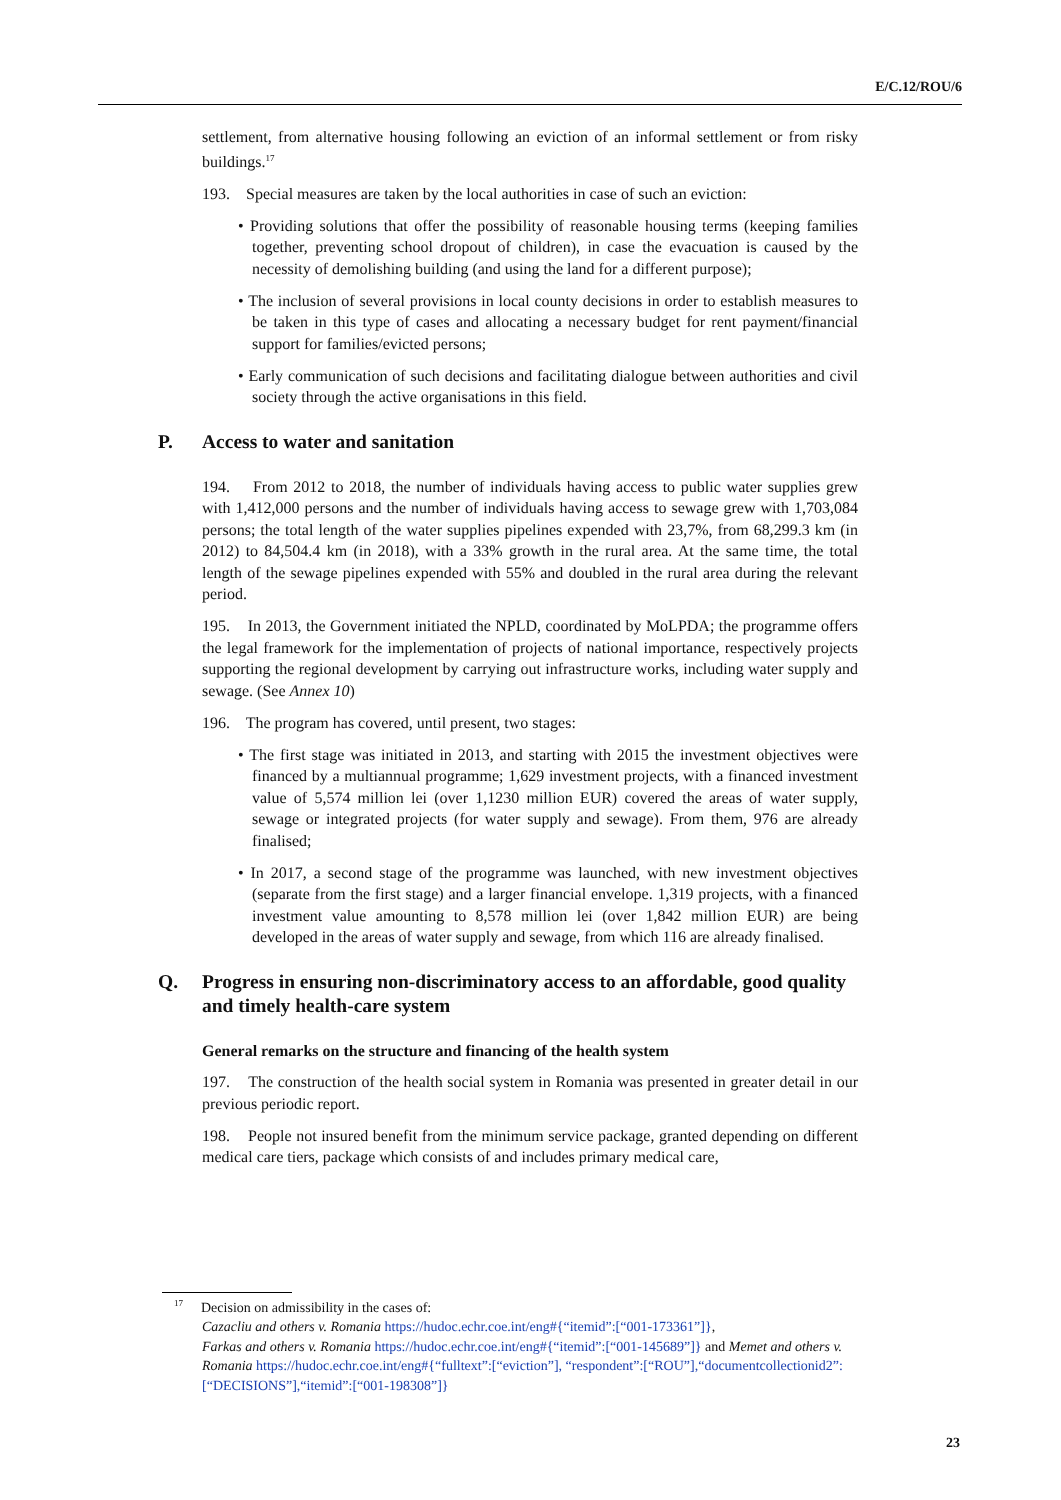E/C.12/ROU/6
settlement, from alternative housing following an eviction of an informal settlement or from risky buildings.<sup>17</sup>
193. Special measures are taken by the local authorities in case of such an eviction:
• Providing solutions that offer the possibility of reasonable housing terms (keeping families together, preventing school dropout of children), in case the evacuation is caused by the necessity of demolishing building (and using the land for a different purpose);
• The inclusion of several provisions in local county decisions in order to establish measures to be taken in this type of cases and allocating a necessary budget for rent payment/financial support for families/evicted persons;
• Early communication of such decisions and facilitating dialogue between authorities and civil society through the active organisations in this field.
P. Access to water and sanitation
194. From 2012 to 2018, the number of individuals having access to public water supplies grew with 1,412,000 persons and the number of individuals having access to sewage grew with 1,703,084 persons; the total length of the water supplies pipelines expended with 23,7%, from 68,299.3 km (in 2012) to 84,504.4 km (in 2018), with a 33% growth in the rural area. At the same time, the total length of the sewage pipelines expended with 55% and doubled in the rural area during the relevant period.
195. In 2013, the Government initiated the NPLD, coordinated by MoLPDA; the programme offers the legal framework for the implementation of projects of national importance, respectively projects supporting the regional development by carrying out infrastructure works, including water supply and sewage. (See Annex 10)
196. The program has covered, until present, two stages:
• The first stage was initiated in 2013, and starting with 2015 the investment objectives were financed by a multiannual programme; 1,629 investment projects, with a financed investment value of 5,574 million lei (over 1,1230 million EUR) covered the areas of water supply, sewage or integrated projects (for water supply and sewage). From them, 976 are already finalised;
• In 2017, a second stage of the programme was launched, with new investment objectives (separate from the first stage) and a larger financial envelope. 1,319 projects, with a financed investment value amounting to 8,578 million lei (over 1,842 million EUR) are being developed in the areas of water supply and sewage, from which 116 are already finalised.
Q. Progress in ensuring non-discriminatory access to an affordable, good quality and timely health-care system
General remarks on the structure and financing of the health system
197. The construction of the health social system in Romania was presented in greater detail in our previous periodic report.
198. People not insured benefit from the minimum service package, granted depending on different medical care tiers, package which consists of and includes primary medical care,
<sup>17</sup> Decision on admissibility in the cases of:
Cazacliu and others v. Romania https://hudoc.echr.coe.int/eng#{“itemid”:[“001-173361”]},
Farkas and others v. Romania https://hudoc.echr.coe.int/eng#{“itemid”:[“001-145689”]} and Memet and others v. Romania https://hudoc.echr.coe.int/eng#{“fulltext”:[“eviction”], “respondent”:[“ROU”],“documentcollectionid2”:[“DECISIONS”],“itemid”:[“001-198308”]}
23